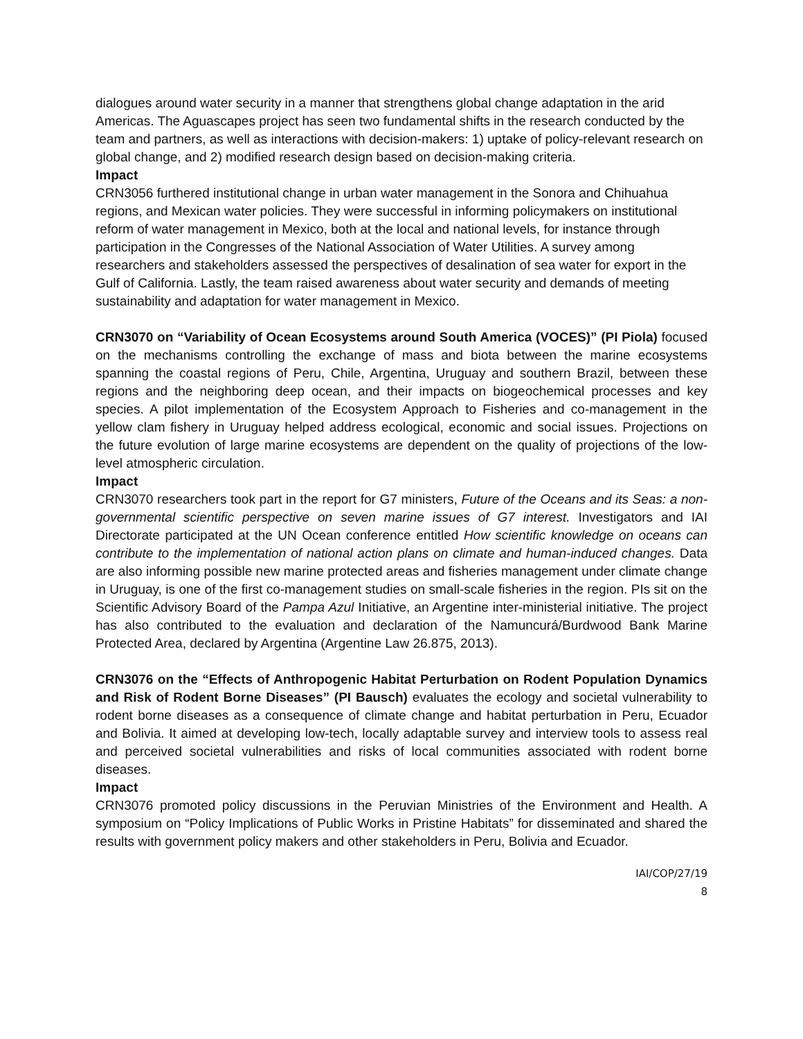dialogues around water security in a manner that strengthens global change adaptation in the arid Americas. The Aguascapes project has seen two fundamental shifts in the research conducted by the team and partners, as well as interactions with decision-makers: 1) uptake of policy-relevant research on global change, and 2) modified research design based on decision-making criteria.
Impact
CRN3056 furthered institutional change in urban water management in the Sonora and Chihuahua regions, and Mexican water policies. They were successful in informing policymakers on institutional reform of water management in Mexico, both at the local and national levels, for instance through participation in the Congresses of the National Association of Water Utilities. A survey among researchers and stakeholders assessed the perspectives of desalination of sea water for export in the Gulf of California. Lastly, the team raised awareness about water security and demands of meeting sustainability and adaptation for water management in Mexico.
CRN3070 on “Variability of Ocean Ecosystems around South America (VOCES)” (PI Piola) focused on the mechanisms controlling the exchange of mass and biota between the marine ecosystems spanning the coastal regions of Peru, Chile, Argentina, Uruguay and southern Brazil, between these regions and the neighboring deep ocean, and their impacts on biogeochemical processes and key species. A pilot implementation of the Ecosystem Approach to Fisheries and co-management in the yellow clam fishery in Uruguay helped address ecological, economic and social issues. Projections on the future evolution of large marine ecosystems are dependent on the quality of projections of the low-level atmospheric circulation.
Impact
CRN3070 researchers took part in the report for G7 ministers, Future of the Oceans and its Seas: a non-governmental scientific perspective on seven marine issues of G7 interest. Investigators and IAI Directorate participated at the UN Ocean conference entitled How scientific knowledge on oceans can contribute to the implementation of national action plans on climate and human-induced changes. Data are also informing possible new marine protected areas and fisheries management under climate change in Uruguay, is one of the first co-management studies on small-scale fisheries in the region. PIs sit on the Scientific Advisory Board of the Pampa Azul Initiative, an Argentine inter-ministerial initiative. The project has also contributed to the evaluation and declaration of the Namuncurá/Burdwood Bank Marine Protected Area, declared by Argentina (Argentine Law 26.875, 2013).
CRN3076 on the “Effects of Anthropogenic Habitat Perturbation on Rodent Population Dynamics and Risk of Rodent Borne Diseases” (PI Bausch) evaluates the ecology and societal vulnerability to rodent borne diseases as a consequence of climate change and habitat perturbation in Peru, Ecuador and Bolivia. It aimed at developing low-tech, locally adaptable survey and interview tools to assess real and perceived societal vulnerabilities and risks of local communities associated with rodent borne diseases.
Impact
CRN3076 promoted policy discussions in the Peruvian Ministries of the Environment and Health. A symposium on “Policy Implications of Public Works in Pristine Habitats” for disseminated and shared the results with government policy makers and other stakeholders in Peru, Bolivia and Ecuador.
IAI/COP/27/19
8